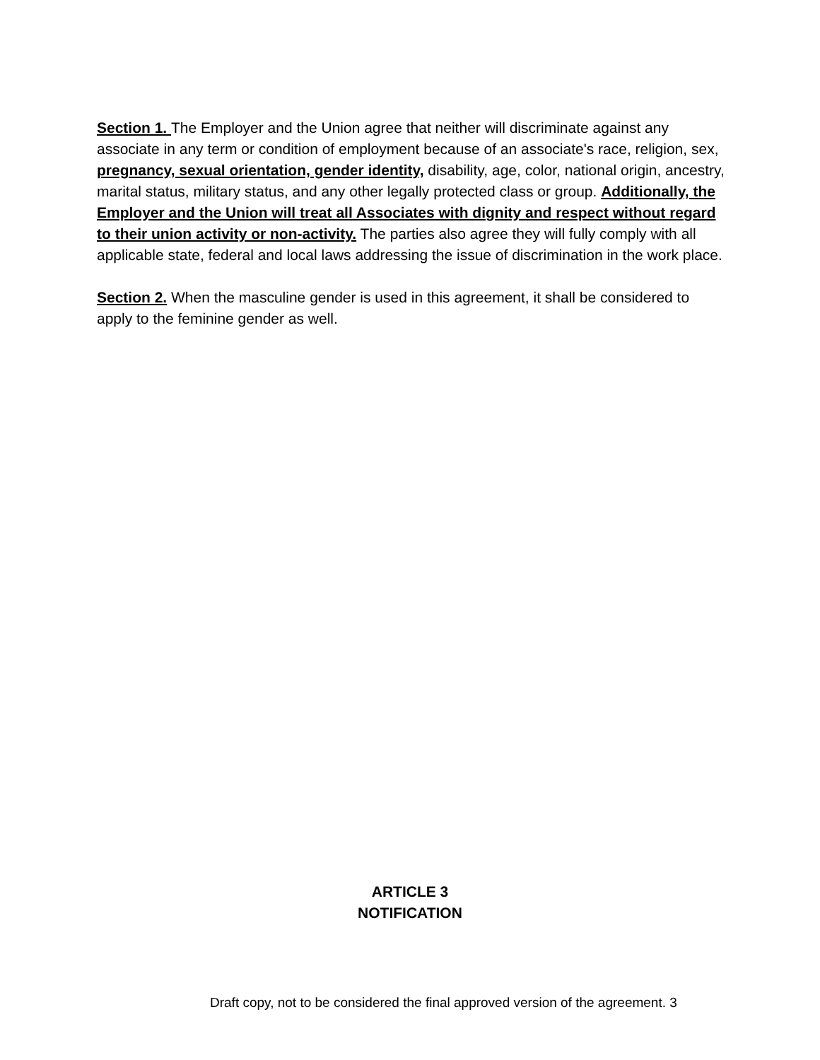Section 1. The Employer and the Union agree that neither will discriminate against any associate in any term or condition of employment because of an associate's race, religion, sex, pregnancy, sexual orientation, gender identity, disability, age, color, national origin, ancestry, marital status, military status, and any other legally protected class or group. Additionally, the Employer and the Union will treat all Associates with dignity and respect without regard to their union activity or non-activity. The parties also agree they will fully comply with all applicable state, federal and local laws addressing the issue of discrimination in the work place.
Section 2. When the masculine gender is used in this agreement, it shall be considered to apply to the feminine gender as well.
ARTICLE 3
NOTIFICATION
Draft copy, not to be considered the final approved version of the agreement. 3